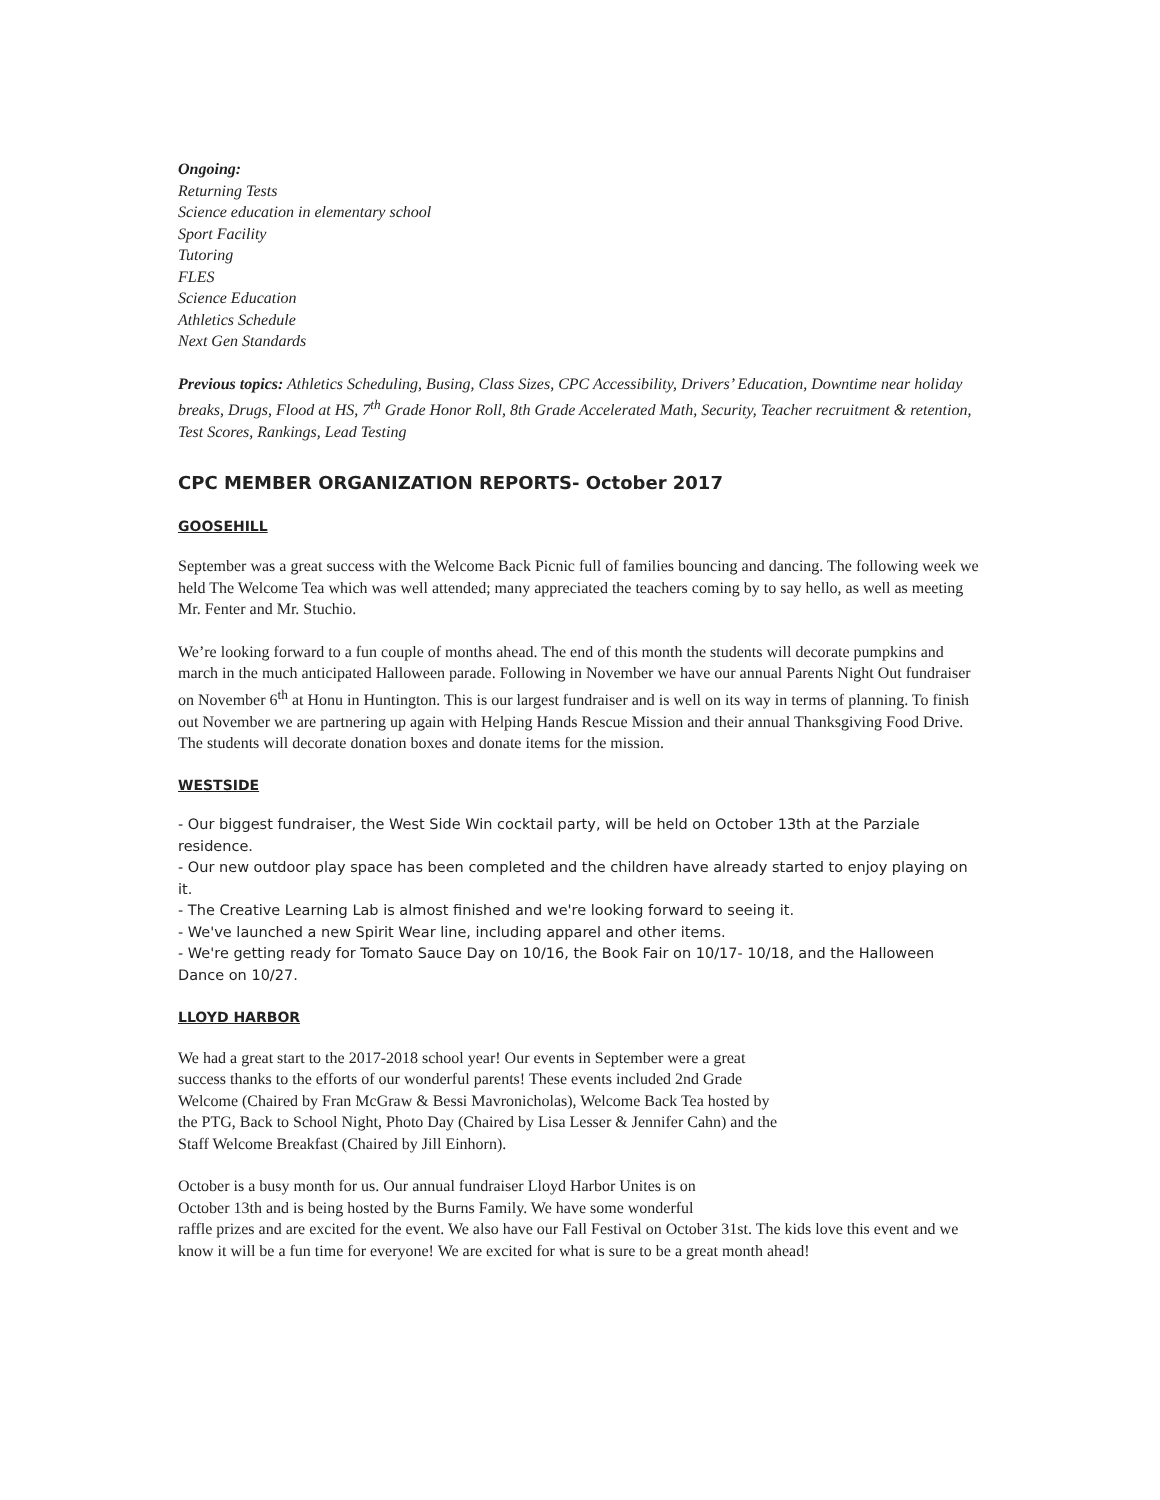Ongoing:
Returning Tests
Science education in elementary school
Sport Facility
Tutoring
FLES
Science Education
Athletics Schedule
Next Gen Standards
Previous topics: Athletics Scheduling, Busing, Class Sizes, CPC Accessibility, Drivers’ Education, Downtime near holiday breaks, Drugs, Flood at HS, 7<sup>th</sup> Grade Honor Roll, 8th Grade Accelerated Math, Security, Teacher recruitment & retention, Test Scores, Rankings, Lead Testing
CPC MEMBER ORGANIZATION REPORTS- October 2017
GOOSEHILL
September was a great success with the Welcome Back Picnic full of families bouncing and dancing. The following week we held The Welcome Tea which was well attended; many appreciated the teachers coming by to say hello, as well as meeting Mr. Fenter and Mr. Stuchio.
We’re looking forward to a fun couple of months ahead. The end of this month the students will decorate pumpkins and march in the much anticipated Halloween parade. Following in November we have our annual Parents Night Out fundraiser on November 6<sup>th</sup> at Honu in Huntington. This is our largest fundraiser and is well on its way in terms of planning. To finish out November we are partnering up again with Helping Hands Rescue Mission and their annual Thanksgiving Food Drive. The students will decorate donation boxes and donate items for the mission.
WESTSIDE
- Our biggest fundraiser, the West Side Win cocktail party, will be held on October 13th at the Parziale residence.
- Our new outdoor play space has been completed and the children have already started to enjoy playing on it.
- The Creative Learning Lab is almost finished and we're looking forward to seeing it.
- We've launched a new Spirit Wear line, including apparel and other items.
- We're getting ready for Tomato Sauce Day on 10/16, the Book Fair on 10/17- 10/18, and the Halloween Dance on 10/27.
LLOYD HARBOR
We had a great start to the 2017-2018 school year! Our events in September were a great success thanks to the efforts of our wonderful parents! These events included 2nd Grade Welcome (Chaired by Fran McGraw & Bessi Mavronicholas), Welcome Back Tea hosted by the PTG, Back to School Night, Photo Day (Chaired by Lisa Lesser & Jennifer Cahn) and the Staff Welcome Breakfast (Chaired by Jill Einhorn).
October is a busy month for us. Our annual fundraiser Lloyd Harbor Unites is on
October 13th and is being hosted by the Burns Family. We have some wonderful
raffle prizes and are excited for the event. We also have our Fall Festival on October 31st. The kids love this event and we know it will be a fun time for everyone! We are excited for what is sure to be a great month ahead!